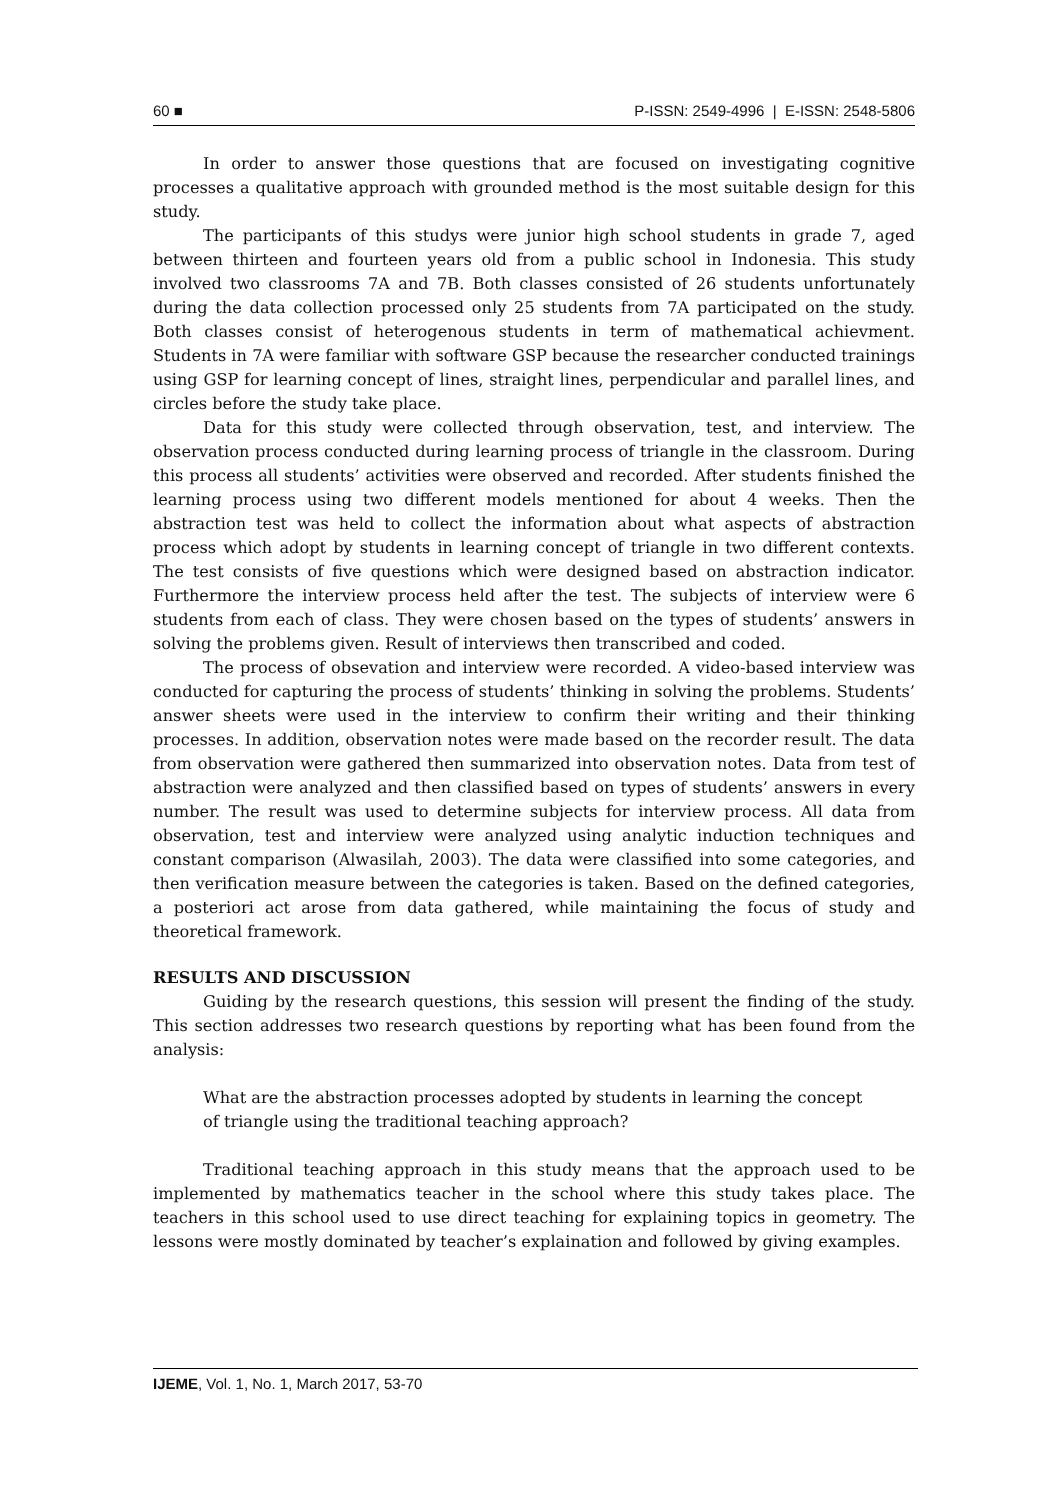60 ■ P-ISSN: 2549-4996 | E-ISSN: 2548-5806
In order to answer those questions that are focused on investigating cognitive processes a qualitative approach with grounded method is the most suitable design for this study.
The participants of this studys were junior high school students in grade 7, aged between thirteen and fourteen years old from a public school in Indonesia. This study involved two classrooms 7A and 7B. Both classes consisted of 26 students unfortunately during the data collection processed only 25 students from 7A participated on the study. Both classes consist of heterogenous students in term of mathematical achievment. Students in 7A were familiar with software GSP because the researcher conducted trainings using GSP for learning concept of lines, straight lines, perpendicular and parallel lines, and circles before the study take place.
Data for this study were collected through observation, test, and interview. The observation process conducted during learning process of triangle in the classroom. During this process all students’ activities were observed and recorded. After students finished the learning process using two different models mentioned for about 4 weeks. Then the abstraction test was held to collect the information about what aspects of abstraction process which adopt by students in learning concept of triangle in two different contexts. The test consists of five questions which were designed based on abstraction indicator. Furthermore the interview process held after the test. The subjects of interview were 6 students from each of class. They were chosen based on the types of students’ answers in solving the problems given. Result of interviews then transcribed and coded.
The process of obsevation and interview were recorded. A video-based interview was conducted for capturing the process of students’ thinking in solving the problems. Students’ answer sheets were used in the interview to confirm their writing and their thinking processes. In addition, observation notes were made based on the recorder result. The data from observation were gathered then summarized into observation notes. Data from test of abstraction were analyzed and then classified based on types of students’ answers in every number. The result was used to determine subjects for interview process. All data from observation, test and interview were analyzed using analytic induction techniques and constant comparison (Alwasilah, 2003). The data were classified into some categories, and then verification measure between the categories is taken. Based on the defined categories, a posteriori act arose from data gathered, while maintaining the focus of study and theoretical framework.
RESULTS AND DISCUSSION
Guiding by the research questions, this session will present the finding of the study. This section addresses two research questions by reporting what has been found from the analysis:
What are the abstraction processes adopted by students in learning the concept of triangle using the traditional teaching approach?
Traditional teaching approach in this study means that the approach used to be implemented by mathematics teacher in the school where this study takes place. The teachers in this school used to use direct teaching for explaining topics in geometry. The lessons were mostly dominated by teacher’s explaination and followed by giving examples.
IJEME, Vol. 1, No. 1, March 2017, 53-70